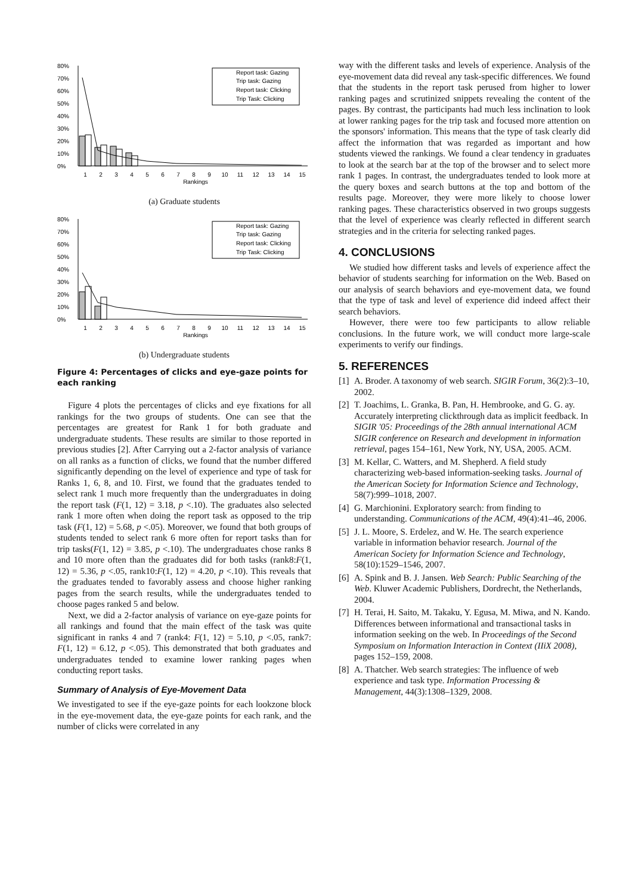80%
70%
60%
50%
40%
30%
20%
10%
0%
1
2
3
4
5
6
7
8
9
10
11
12
13
14
15
Rankings
Report task: Gazing
Trip task: Gazing
Report task: Clicking
Trip Task: Clicking
(a) Graduate students
80%
70%
60%
50%
40%
30%
20%
10%
0%
1
2
3
4
5
6
7
8
9
10
11
12
13
14
15
Rankings
Report task: Gazing
Trip task: Gazing
Report task: Clicking
Trip Task: Clicking
(b) Undergraduate students
Figure 4: Percentages of clicks and eye-gaze points for each ranking
Figure 4 plots the percentages of clicks and eye fixations for all rankings for the two groups of students. One can see that the percentages are greatest for Rank 1 for both graduate and undergraduate students. These results are similar to those reported in previous studies [2]. After Carrying out a 2-factor analysis of variance on all ranks as a function of clicks, we found that the number differed significantly depending on the level of experience and type of task for Ranks 1, 6, 8, and 10. First, we found that the graduates tended to select rank 1 much more frequently than the undergraduates in doing the report task (F(1, 12) = 3.18, p <.10). The graduates also selected rank 1 more often when doing the report task as opposed to the trip task (F(1, 12) = 5.68, p <.05). Moreover, we found that both groups of students tended to select rank 6 more often for report tasks than for trip tasks(F(1, 12) = 3.85, p <.10). The undergraduates chose ranks 8 and 10 more often than the graduates did for both tasks (rank8:F(1, 12) = 5.36, p <.05, rank10:F(1, 12) = 4.20, p <.10). This reveals that the graduates tended to favorably assess and choose higher ranking pages from the search results, while the undergraduates tended to choose pages ranked 5 and below.
Next, we did a 2-factor analysis of variance on eye-gaze points for all rankings and found that the main effect of the task was quite significant in ranks 4 and 7 (rank4: F(1, 12) = 5.10, p <.05, rank7: F(1, 12) = 6.12, p <.05). This demonstrated that both graduates and undergraduates tended to examine lower ranking pages when conducting report tasks.
Summary of Analysis of Eye-Movement Data
We investigated to see if the eye-gaze points for each lookzone block in the eye-movement data, the eye-gaze points for each rank, and the number of clicks were correlated in any
way with the different tasks and levels of experience. Analysis of the eye-movement data did reveal any task-specific differences. We found that the students in the report task perused from higher to lower ranking pages and scrutinized snippets revealing the content of the pages. By contrast, the participants had much less inclination to look at lower ranking pages for the trip task and focused more attention on the sponsors' information. This means that the type of task clearly did affect the information that was regarded as important and how students viewed the rankings. We found a clear tendency in graduates to look at the search bar at the top of the browser and to select more rank 1 pages. In contrast, the undergraduates tended to look more at the query boxes and search buttons at the top and bottom of the results page. Moreover, they were more likely to choose lower ranking pages. These characteristics observed in two groups suggests that the level of experience was clearly reflected in different search strategies and in the criteria for selecting ranked pages.
4. CONCLUSIONS
We studied how different tasks and levels of experience affect the behavior of students searching for information on the Web. Based on our analysis of search behaviors and eye-movement data, we found that the type of task and level of experience did indeed affect their search behaviors.
However, there were too few participants to allow reliable conclusions. In the future work, we will conduct more large-scale experiments to verify our findings.
5. REFERENCES
[1] A. Broder. A taxonomy of web search. SIGIR Forum, 36(2):3–10, 2002.
[2] T. Joachims, L. Granka, B. Pan, H. Hembrooke, and G. G. ay. Accurately interpreting clickthrough data as implicit feedback. In SIGIR '05: Proceedings of the 28th annual international ACM SIGIR conference on Research and development in information retrieval, pages 154–161, New York, NY, USA, 2005. ACM.
[3] M. Kellar, C. Watters, and M. Shepherd. A field study characterizing web-based information-seeking tasks. Journal of the American Society for Information Science and Technology, 58(7):999–1018, 2007.
[4] G. Marchionini. Exploratory search: from finding to understanding. Communications of the ACM, 49(4):41–46, 2006.
[5] J. L. Moore, S. Erdelez, and W. He. The search experience variable in information behavior research. Journal of the American Society for Information Science and Technology, 58(10):1529–1546, 2007.
[6] A. Spink and B. J. Jansen. Web Search: Public Searching of the Web. Kluwer Academic Publishers, Dordrecht, the Netherlands, 2004.
[7] H. Terai, H. Saito, M. Takaku, Y. Egusa, M. Miwa, and N. Kando. Differences between informational and transactional tasks in information seeking on the web. In Proceedings of the Second Symposium on Information Interaction in Context (IIiX 2008), pages 152–159, 2008.
[8] A. Thatcher. Web search strategies: The influence of web experience and task type. Information Processing & Management, 44(3):1308–1329, 2008.